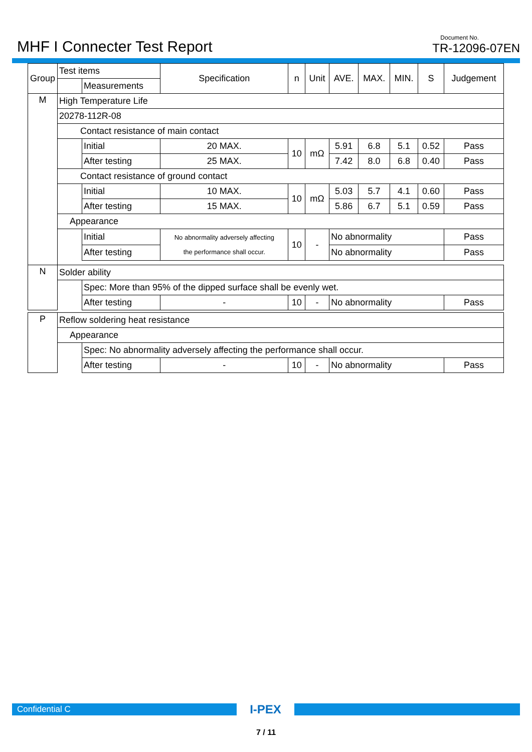MHF I Connecter Test Report
Document No.
TR-12096-07EN
| Group | Test items | | Specification | n | Unit | AVE. | MAX. | MIN. | S | Judgement |
| | | Measurements | | | | | | | | |
| M | High Temperature Life | | | | | | | | | |
| | 20278-112R-08 | | | | | | | | | |
| | Contact resistance of main contact | | | | | | | | | |
| | | Initial | 20 MAX. | 10 | mΩ | 5.91 | 6.8 | 5.1 | 0.52 | Pass |
| | | After testing | 25 MAX. | | | 7.42 | 8.0 | 6.8 | 0.40 | Pass |
| | Contact resistance of ground contact | | | | | | | | | |
| | | Initial | 10 MAX. | 10 | mΩ | 5.03 | 5.7 | 4.1 | 0.60 | Pass |
| | | After testing | 15 MAX. | | | 5.86 | 6.7 | 5.1 | 0.59 | Pass |
| | Appearance | | | | | | | | | |
| | | Initial | No abnormality adversely affecting the performance shall occur. | 10 | - | No abnormality | | | | Pass |
| | | After testing | | | | No abnormality | | | | Pass |
| N | Solder ability | | | | | | | | | |
| | | Spec: More than 95% of the dipped surface shall be evenly wet. | | | | | | | | |
| | | After testing | - | 10 | - | No abnormality | | | | Pass |
| P | Reflow soldering heat resistance | | | | | | | | | |
| | Appearance | | | | | | | | | |
| | | Spec: No abnormality adversely affecting the performance shall occur. | | | | | | | | |
| | | After testing | - | 10 | - | No abnormality | | | | Pass |
Confidential C
I-PEX
7 / 11